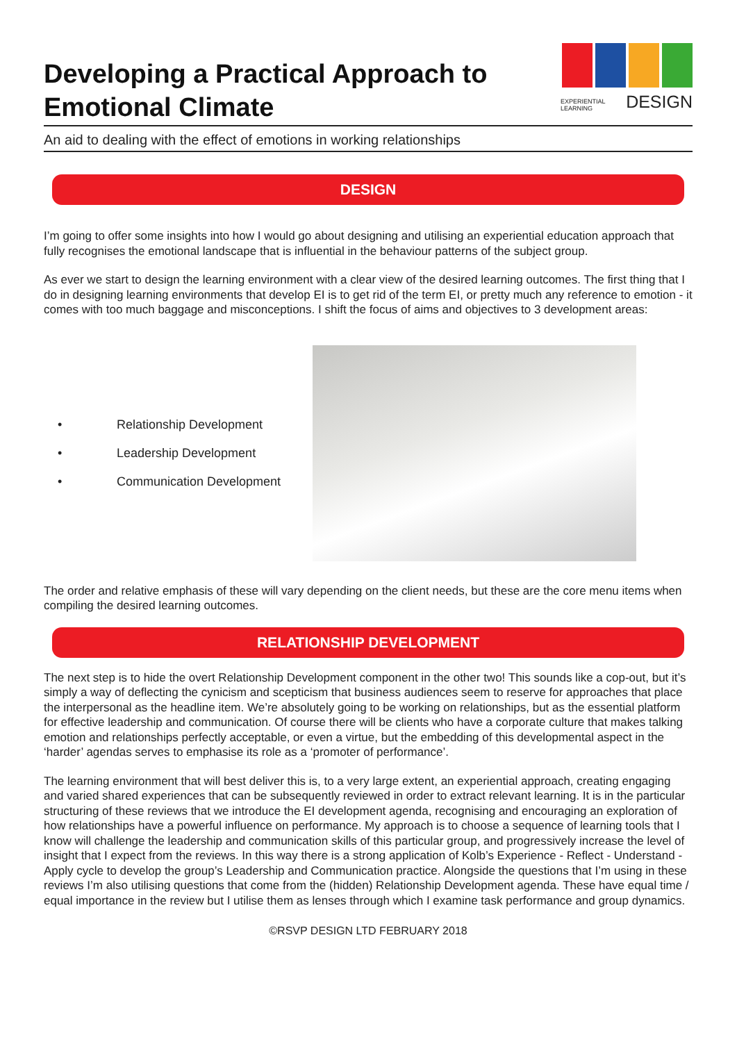Developing a Practical Approach to
Emotional Climate
EXPERIENTIAL
LEARNING
DESIGN
An aid to dealing with the effect of emotions in working relationships
DESIGN
I’m going to offer some insights into how I would go about designing and utilising an experiential education approach that fully recognises the emotional landscape that is influential in the behaviour patterns of the subject group.
As ever we start to design the learning environment with a clear view of the desired learning outcomes. The first thing that I do in designing learning environments that develop EI is to get rid of the term EI, or pretty much any reference to emotion - it comes with too much baggage and misconceptions. I shift the focus of aims and objectives to 3 development areas:
• Relationship Development
• Leadership Development
• Communication Development
The order and relative emphasis of these will vary depending on the client needs, but these are the core menu items when compiling the desired learning outcomes.
RELATIONSHIP DEVELOPMENT
The next step is to hide the overt Relationship Development component in the other two! This sounds like a cop-out, but it’s simply a way of deflecting the cynicism and scepticism that business audiences seem to reserve for approaches that place the interpersonal as the headline item. We’re absolutely going to be working on relationships, but as the essential platform for effective leadership and communication. Of course there will be clients who have a corporate culture that makes talking emotion and relationships perfectly acceptable, or even a virtue, but the embedding of this developmental aspect in the ‘harder’ agendas serves to emphasise its role as a ‘promoter of performance’.
The learning environment that will best deliver this is, to a very large extent, an experiential approach, creating engaging and varied shared experiences that can be subsequently reviewed in order to extract relevant learning. It is in the particular structuring of these reviews that we introduce the EI development agenda, recognising and encouraging an exploration of how relationships have a powerful influence on performance. My approach is to choose a sequence of learning tools that I know will challenge the leadership and communication skills of this particular group, and progressively increase the level of insight that I expect from the reviews. In this way there is a strong application of Kolb’s Experience - Reflect - Understand - Apply cycle to develop the group’s Leadership and Communication practice. Alongside the questions that I’m using in these reviews I’m also utilising questions that come from the (hidden) Relationship Development agenda. These have equal time / equal importance in the review but I utilise them as lenses through which I examine task performance and group dynamics.
©RSVP DESIGN LTD FEBRUARY 2018